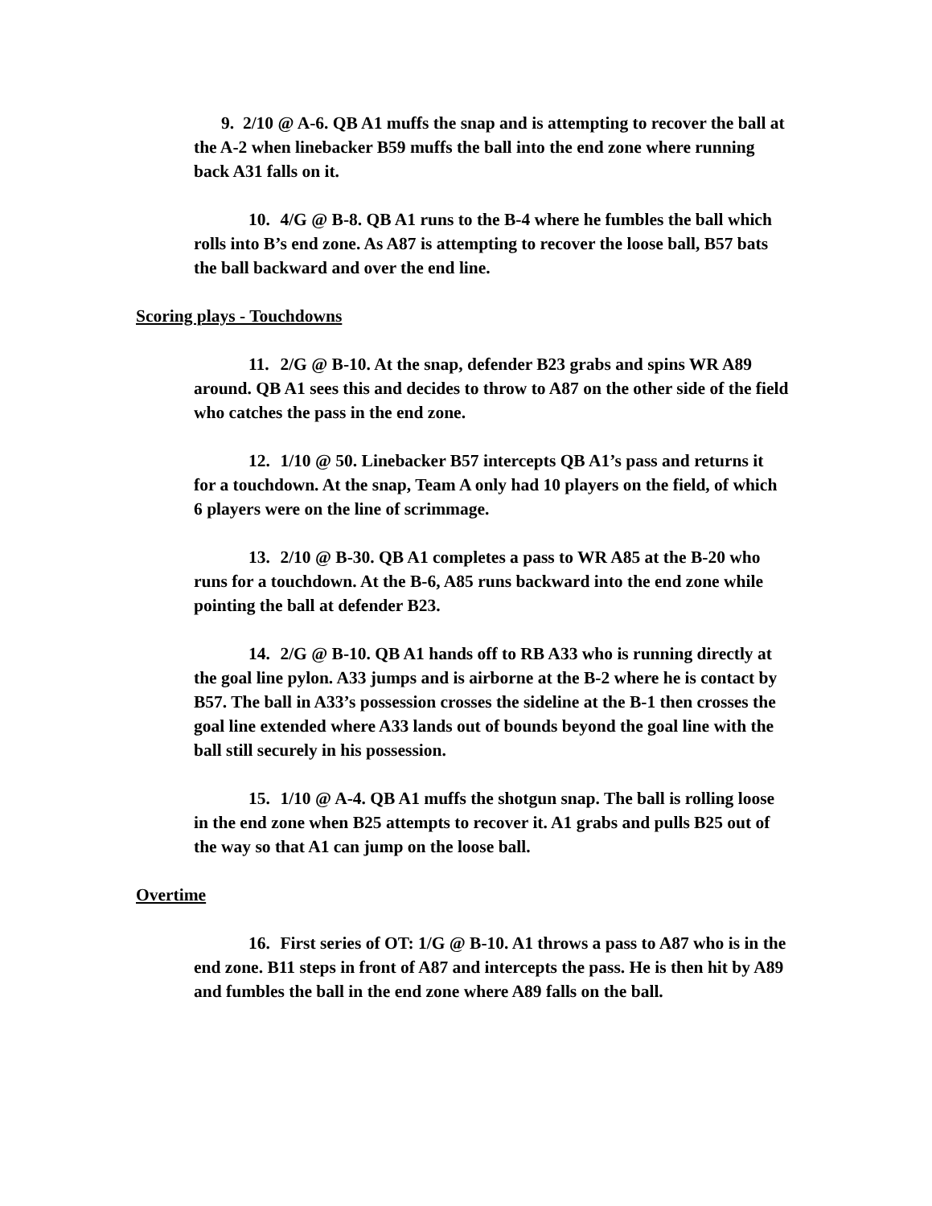9. 2/10 @ A-6. QB A1 muffs the snap and is attempting to recover the ball at the A-2 when linebacker B59 muffs the ball into the end zone where running back A31 falls on it.
10. 4/G @ B-8. QB A1 runs to the B-4 where he fumbles the ball which rolls into B’s end zone. As A87 is attempting to recover the loose ball, B57 bats the ball backward and over the end line.
Scoring plays - Touchdowns
11. 2/G @ B-10. At the snap, defender B23 grabs and spins WR A89 around. QB A1 sees this and decides to throw to A87 on the other side of the field who catches the pass in the end zone.
12. 1/10 @ 50. Linebacker B57 intercepts QB A1’s pass and returns it for a touchdown. At the snap, Team A only had 10 players on the field, of which 6 players were on the line of scrimmage.
13. 2/10 @ B-30. QB A1 completes a pass to WR A85 at the B-20 who runs for a touchdown. At the B-6, A85 runs backward into the end zone while pointing the ball at defender B23.
14. 2/G @ B-10. QB A1 hands off to RB A33 who is running directly at the goal line pylon. A33 jumps and is airborne at the B-2 where he is contact by B57. The ball in A33’s possession crosses the sideline at the B-1 then crosses the goal line extended where A33 lands out of bounds beyond the goal line with the ball still securely in his possession.
15. 1/10 @ A-4. QB A1 muffs the shotgun snap. The ball is rolling loose in the end zone when B25 attempts to recover it. A1 grabs and pulls B25 out of the way so that A1 can jump on the loose ball.
Overtime
16. First series of OT: 1/G @ B-10. A1 throws a pass to A87 who is in the end zone. B11 steps in front of A87 and intercepts the pass. He is then hit by A89 and fumbles the ball in the end zone where A89 falls on the ball.